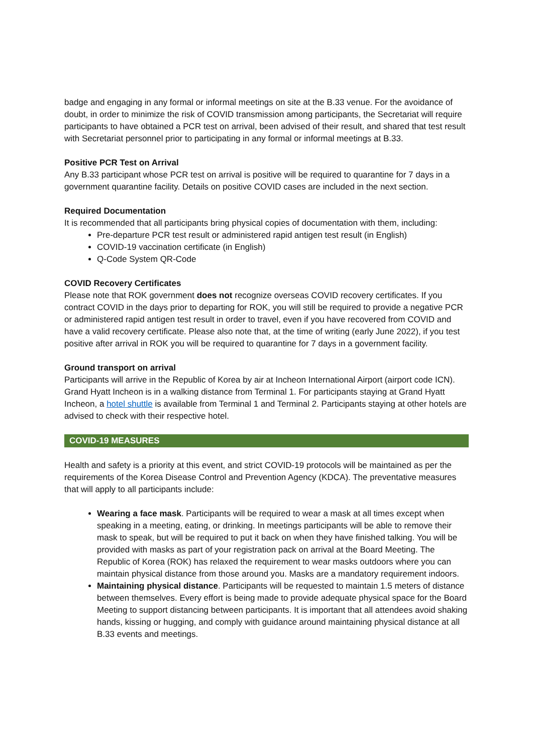badge and engaging in any formal or informal meetings on site at the B.33 venue. For the avoidance of doubt, in order to minimize the risk of COVID transmission among participants, the Secretariat will require participants to have obtained a PCR test on arrival, been advised of their result, and shared that test result with Secretariat personnel prior to participating in any formal or informal meetings at B.33.
Positive PCR Test on Arrival
Any B.33 participant whose PCR test on arrival is positive will be required to quarantine for 7 days in a government quarantine facility. Details on positive COVID cases are included in the next section.
Required Documentation
It is recommended that all participants bring physical copies of documentation with them, including:
Pre-departure PCR test result or administered rapid antigen test result (in English)
COVID-19 vaccination certificate (in English)
Q-Code System QR-Code
COVID Recovery Certificates
Please note that ROK government does not recognize overseas COVID recovery certificates. If you contract COVID in the days prior to departing for ROK, you will still be required to provide a negative PCR or administered rapid antigen test result in order to travel, even if you have recovered from COVID and have a valid recovery certificate. Please also note that, at the time of writing (early June 2022), if you test positive after arrival in ROK you will be required to quarantine for 7 days in a government facility.
Ground transport on arrival
Participants will arrive in the Republic of Korea by air at Incheon International Airport (airport code ICN). Grand Hyatt Incheon is in a walking distance from Terminal 1. For participants staying at Grand Hyatt Incheon, a hotel shuttle is available from Terminal 1 and Terminal 2. Participants staying at other hotels are advised to check with their respective hotel.
COVID-19 MEASURES
Health and safety is a priority at this event, and strict COVID-19 protocols will be maintained as per the requirements of the Korea Disease Control and Prevention Agency (KDCA). The preventative measures that will apply to all participants include:
Wearing a face mask. Participants will be required to wear a mask at all times except when speaking in a meeting, eating, or drinking. In meetings participants will be able to remove their mask to speak, but will be required to put it back on when they have finished talking. You will be provided with masks as part of your registration pack on arrival at the Board Meeting. The Republic of Korea (ROK) has relaxed the requirement to wear masks outdoors where you can maintain physical distance from those around you. Masks are a mandatory requirement indoors.
Maintaining physical distance. Participants will be requested to maintain 1.5 meters of distance between themselves. Every effort is being made to provide adequate physical space for the Board Meeting to support distancing between participants. It is important that all attendees avoid shaking hands, kissing or hugging, and comply with guidance around maintaining physical distance at all B.33 events and meetings.